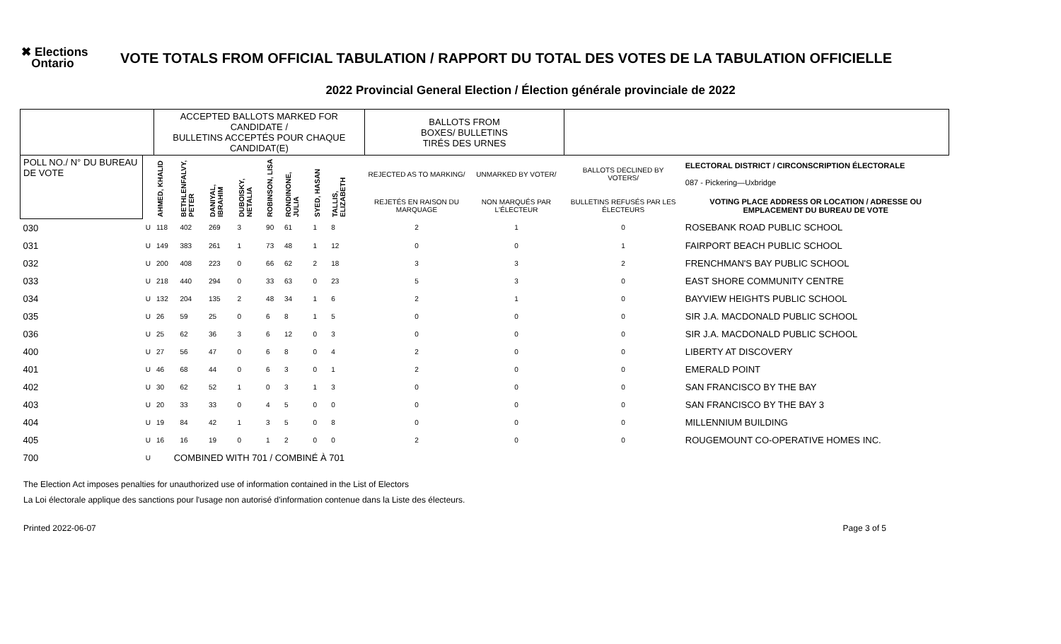✖ Elections
Ontario
VOTE TOTALS FROM OFFICIAL TABULATION / RAPPORT DU TOTAL DES VOTES DE LA TABULATION OFFICIELLE
2022 Provincial General Election / Élection générale provinciale de 2022
| | | ACCEPTED BALLOTS MARKED FOR CANDIDATE / BULLETINS ACCEPTÉS POUR CHAQUE CANDIDAT(E) | | | | | | | | | BALLOTS FROM BOXES/ BULLETINS TIRÉS DES URNES | | | |
| --- | --- | --- | --- | --- | --- | --- | --- | --- | --- | --- | --- | --- | --- | --- |
| POLL NO./ N° DU BUREAU DE VOTE | | AHMED, KHALID | BETHLENFALVY, PETER | DANIYAL, IBRAHIM | DUBOISKY, NETALIA | ROBINSON, LISA | RONDINONE, JULIA | SYED, HASAN | TALLIS, ELIZABETH | | REJECTED AS TO MARKING/ | UNMARKED BY VOTER/ | BALLOTS DECLINED BY VOTERS/ | ELECTORAL DISTRICT / CIRCONSCRIPTION ÉLECTORALE 087 - Pickering—Uxbridge |
| | | | | | | | | | | | REJETÉS EN RAISON DU MARQUAGE | NON MARQUÉS PAR L'ÉLECTEUR | BULLETINS REFUSÉS PAR LES ÉLECTEURS | VOTING PLACE ADDRESS OR LOCATION / ADRESSE OU EMPLACEMENT DU BUREAU DE VOTE |
| 030 | U | 118 | 402 | 269 | 3 | 90 | 61 | 1 | 8 | | 2 | 1 | 0 | ROSEBANK ROAD PUBLIC SCHOOL |
| 031 | U | 149 | 383 | 261 | 1 | 73 | 48 | 1 | 12 | | 0 | 0 | 1 | FAIRPORT BEACH PUBLIC SCHOOL |
| 032 | U | 200 | 408 | 223 | 0 | 66 | 62 | 2 | 18 | | 3 | 3 | 2 | FRENCHMAN'S BAY PUBLIC SCHOOL |
| 033 | U | 218 | 440 | 294 | 0 | 33 | 63 | 0 | 23 | | 5 | 3 | 0 | EAST SHORE COMMUNITY CENTRE |
| 034 | U | 132 | 204 | 135 | 2 | 48 | 34 | 1 | 6 | | 2 | 1 | 0 | BAYVIEW HEIGHTS PUBLIC SCHOOL |
| 035 | U | 26 | 59 | 25 | 0 | 6 | 8 | 1 | 5 | | 0 | 0 | 0 | SIR J.A. MACDONALD PUBLIC SCHOOL |
| 036 | U | 25 | 62 | 36 | 3 | 6 | 12 | 0 | 3 | | 0 | 0 | 0 | SIR J.A. MACDONALD PUBLIC SCHOOL |
| 400 | U | 27 | 56 | 47 | 0 | 6 | 8 | 0 | 4 | | 2 | 0 | 0 | LIBERTY AT DISCOVERY |
| 401 | U | 46 | 68 | 44 | 0 | 6 | 3 | 0 | 1 | | 2 | 0 | 0 | EMERALD POINT |
| 402 | U | 30 | 62 | 52 | 1 | 0 | 3 | 1 | 3 | | 0 | 0 | 0 | SAN FRANCISCO BY THE BAY |
| 403 | U | 20 | 33 | 33 | 0 | 4 | 5 | 0 | 0 | | 0 | 0 | 0 | SAN FRANCISCO BY THE BAY 3 |
| 404 | U | 19 | 84 | 42 | 1 | 3 | 5 | 0 | 8 | | 0 | 0 | 0 | MILLENNIUM BUILDING |
| 405 | U | 16 | 16 | 19 | 0 | 1 | 2 | 0 | 0 | | 2 | 0 | 0 | ROUGEMOUNT CO-OPERATIVE HOMES INC. |
| 700 | U | COMBINED WITH 701 / COMBINÉ À 701 | | | | | | | | | | | | |
The Election Act imposes penalties for unauthorized use of information contained in the List of Electors
La Loi électorale applique des sanctions pour l'usage non autorisé d'information contenue dans la Liste des électeurs.
Printed 2022-06-07 Page 3 of 5